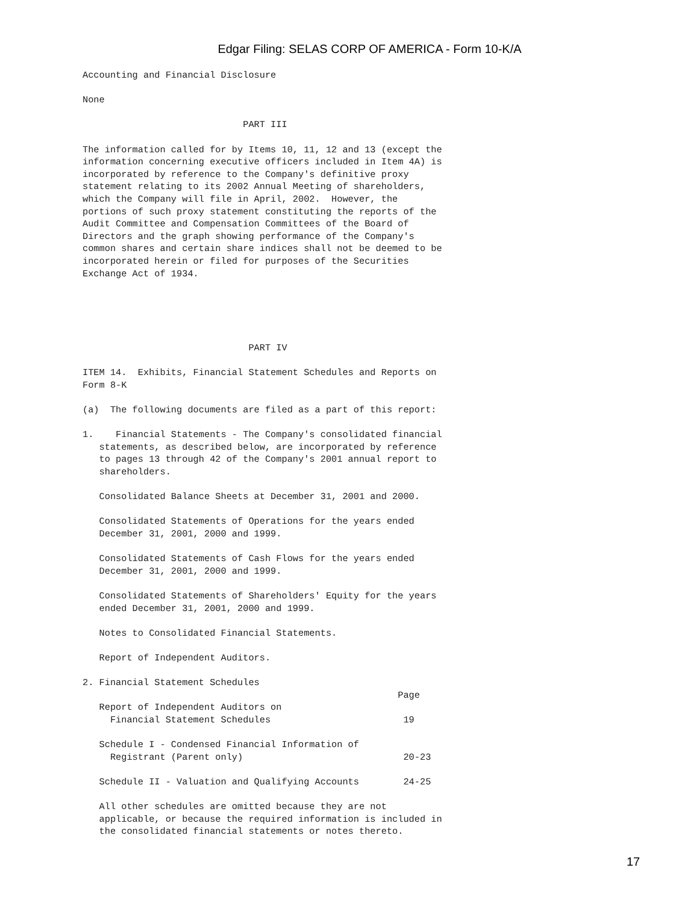Edgar Filing: SELAS CORP OF AMERICA - Form 10-K/A
Accounting and Financial Disclosure

None

                             PART III

The information called for by Items 10, 11, 12 and 13 (except the
information concerning executive officers included in Item 4A) is
incorporated by reference to the Company's definitive proxy
statement relating to its 2002 Annual Meeting of shareholders,
which the Company will file in April, 2002.  However, the
portions of such proxy statement constituting the reports of the
Audit Committee and Compensation Committees of the Board of
Directors and the graph showing performance of the Company's
common shares and certain share indices shall not be deemed to be
incorporated herein or filed for purposes of the Securities
Exchange Act of 1934.





                              PART IV

ITEM 14.  Exhibits, Financial Statement Schedules and Reports on
Form 8-K

(a)  The following documents are filed as a part of this report:

1.    Financial Statements - The Company's consolidated financial
   statements, as described below, are incorporated by reference
   to pages 13 through 42 of the Company's 2001 annual report to
   shareholders.

   Consolidated Balance Sheets at December 31, 2001 and 2000.

   Consolidated Statements of Operations for the years ended
   December 31, 2001, 2000 and 1999.

   Consolidated Statements of Cash Flows for the years ended
   December 31, 2001, 2000 and 1999.

   Consolidated Statements of Shareholders' Equity for the years
   ended December 31, 2001, 2000 and 1999.

   Notes to Consolidated Financial Statements.

   Report of Independent Auditors.

2. Financial Statement Schedules
                                                         Page
   Report of Independent Auditors on
     Financial Statement Schedules                        19

   Schedule I - Condensed Financial Information of
     Registrant (Parent only)                             20-23

   Schedule II - Valuation and Qualifying Accounts        24-25

   All other schedules are omitted because they are not
   applicable, or because the required information is included in
   the consolidated financial statements or notes thereto.
17